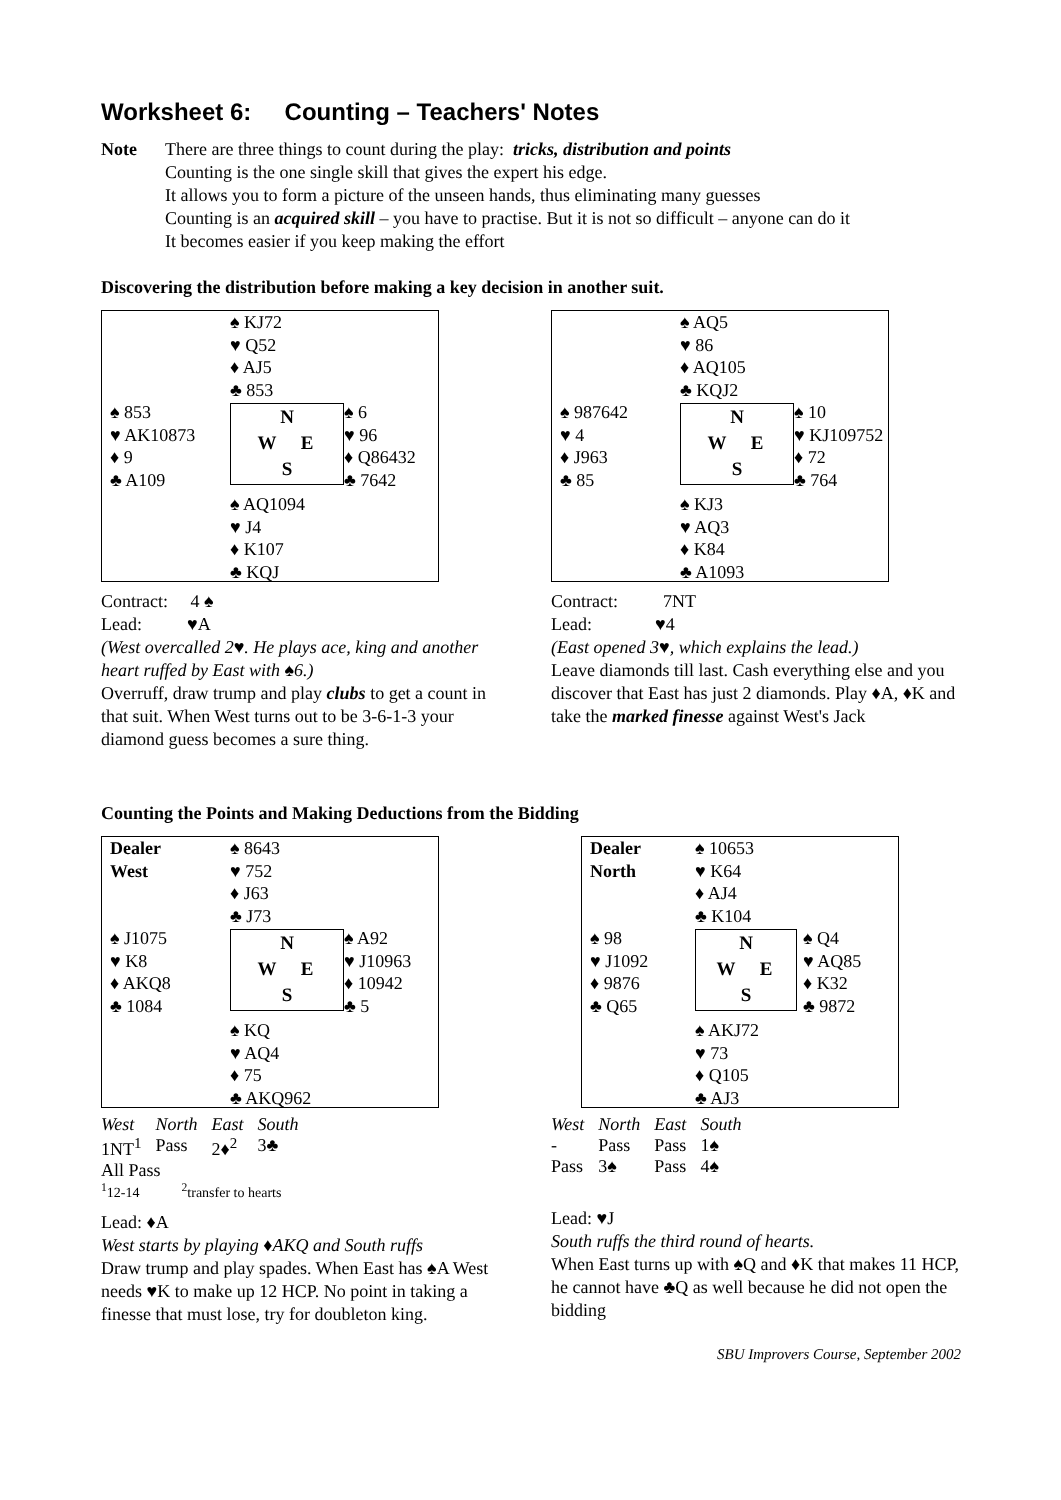Worksheet 6: Counting – Teachers' Notes
Note There are three things to count during the play: tricks, distribution and points
Counting is the one single skill that gives the expert his edge.
It allows you to form a picture of the unseen hands, thus eliminating many guesses
Counting is an acquired skill – you have to practise. But it is not so difficult – anyone can do it
It becomes easier if you keep making the effort
Discovering the distribution before making a key decision in another suit.
♠ KJ72
♥ Q52
♦ AJ5
♣ 853
♠ 853
♥ AK10873
♦ 9
♣ A109
N
W E
S
♠ 6
♥ 96
♦ Q86432
♣ 7642
♠ AQ1094
♥ J4
♦ K107
♣ KQJ
Contract: 4 ♠
Lead: ♥A
(West overcalled 2♥. He plays ace, king and another heart ruffed by East with ♠6.)
Overruff, draw trump and play clubs to get a count in that suit. When West turns out to be 3-6-1-3 your diamond guess becomes a sure thing.
♠ AQ5
♥ 86
♦ AQ105
♣ KQJ2
♠ 987642
♥ 4
♦ J963
♣ 85
N
W E
S
♠ 10
♥ KJ109752
♦ 72
♣ 764
♠ KJ3
♥ AQ3
♦ K84
♣ A1093
Contract: 7NT
Lead: ♥4
(East opened 3♥, which explains the lead.)
Leave diamonds till last. Cash everything else and you discover that East has just 2 diamonds. Play ♦A, ♦K and take the marked finesse against West's Jack
Counting the Points and Making Deductions from the Bidding
Dealer
West
♠ 8643
♥ 752
♦ J63
♣ J73
♠ J1075
♥ K8
♦ AKQ8
♣ 1084
N
W E
S
♠ A92
♥ J10963
♦ 10942
♣ 5
♠ KQ
♥ AQ4
♦ 75
♣ AKQ962
| West | North | East | South |
| 1NT<sup>1</sup> | Pass | 2♦<sup>2</sup> | 3♣ |
| All Pass | | | |
| <sup>1</sup> 12-14 <sup>2</sup>transfer to hearts | | | |
Lead: ♦A
West starts by playing ♦AKQ and South ruffs
Draw trump and play spades. When East has ♠A West needs ♥K to make up 12 HCP. No point in taking a finesse that must lose, try for doubleton king.
Dealer
North
♠ 10653
♥ K64
♦ AJ4
♣ K104
♠ 98
♥ J1092
♦ 9876
♣ Q65
N
W E
S
♠ Q4
♥ AQ85
♦ K32
♣ 9872
♠ AKJ72
♥ 73
♦ Q105
♣ AJ3
| West | North | East | South |
| - | Pass | Pass | 1♠ |
| Pass | 3♠ | Pass | 4♠ |
Lead: ♥J
South ruffs the third round of hearts.
When East turns up with ♠Q and ♦K that makes 11 HCP, he cannot have ♣Q as well because he did not open the bidding
SBU Improvers Course, September 2002